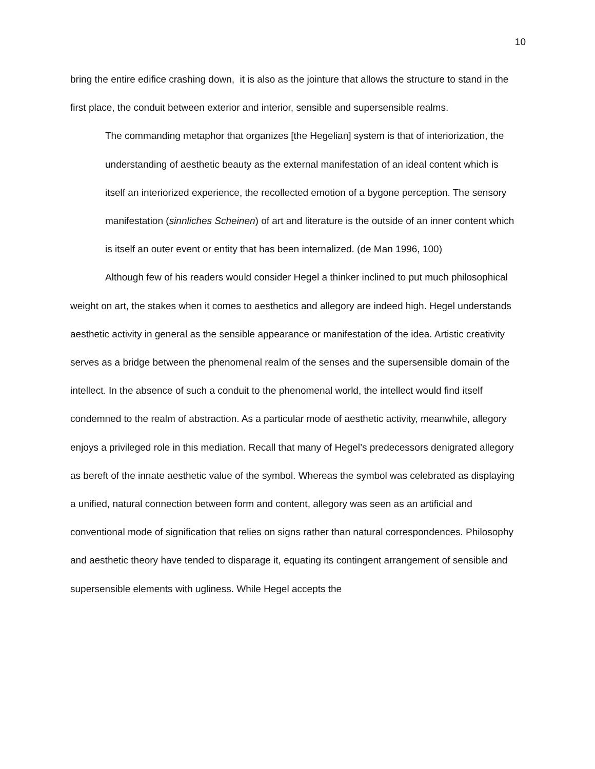10
bring the entire edifice crashing down, it is also as the jointure that allows the structure to stand in the first place, the conduit between exterior and interior, sensible and supersensible realms.
The commanding metaphor that organizes [the Hegelian] system is that of interiorization, the understanding of aesthetic beauty as the external manifestation of an ideal content which is itself an interiorized experience, the recollected emotion of a bygone perception. The sensory manifestation (sinnliches Scheinen) of art and literature is the outside of an inner content which is itself an outer event or entity that has been internalized. (de Man 1996, 100)
Although few of his readers would consider Hegel a thinker inclined to put much philosophical weight on art, the stakes when it comes to aesthetics and allegory are indeed high. Hegel understands aesthetic activity in general as the sensible appearance or manifestation of the idea. Artistic creativity serves as a bridge between the phenomenal realm of the senses and the supersensible domain of the intellect. In the absence of such a conduit to the phenomenal world, the intellect would find itself condemned to the realm of abstraction. As a particular mode of aesthetic activity, meanwhile, allegory enjoys a privileged role in this mediation. Recall that many of Hegel’s predecessors denigrated allegory as bereft of the innate aesthetic value of the symbol. Whereas the symbol was celebrated as displaying a unified, natural connection between form and content, allegory was seen as an artificial and conventional mode of signification that relies on signs rather than natural correspondences. Philosophy and aesthetic theory have tended to disparage it, equating its contingent arrangement of sensible and supersensible elements with ugliness. While Hegel accepts the